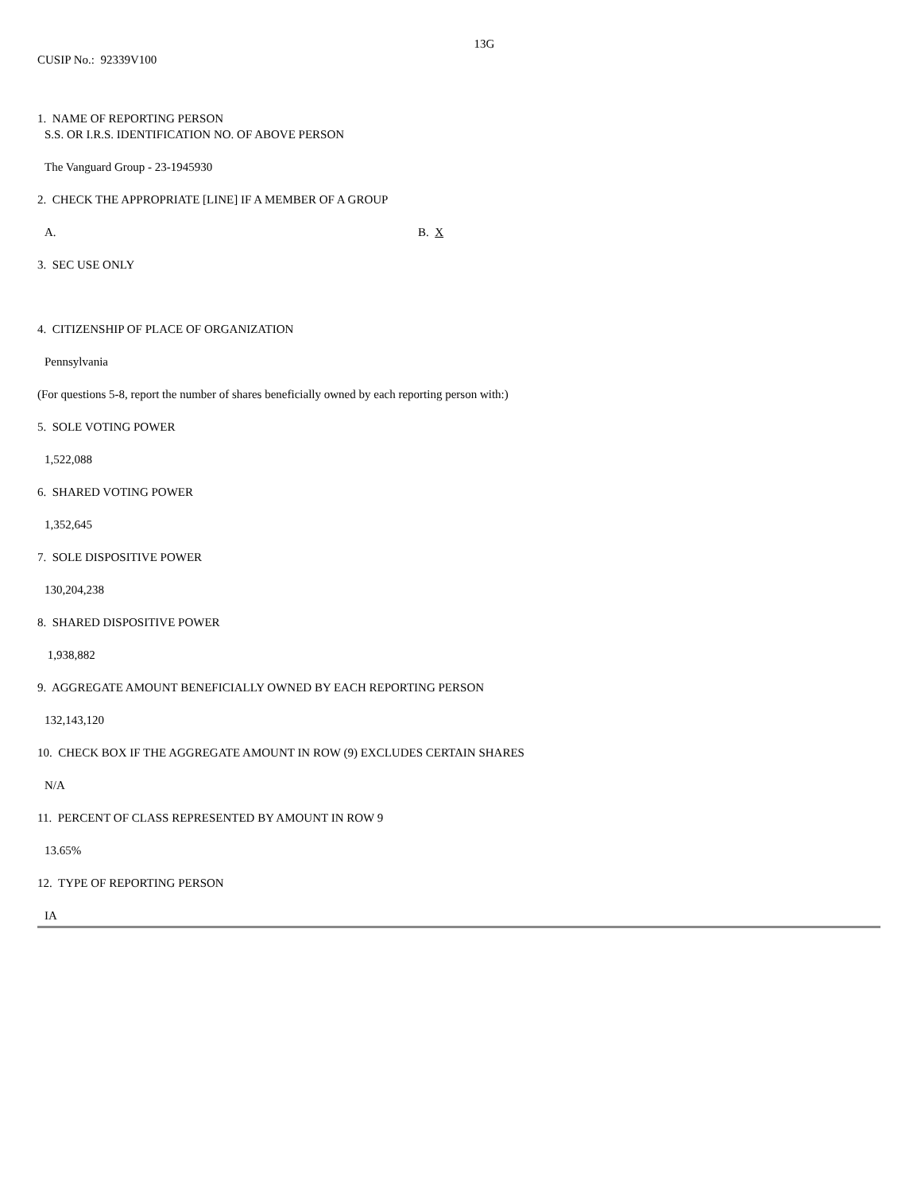13G
CUSIP No.: 92339V100
1. NAME OF REPORTING PERSON
S.S. OR I.R.S. IDENTIFICATION NO. OF ABOVE PERSON
The Vanguard Group - 23-1945930
2. CHECK THE APPROPRIATE [LINE] IF A MEMBER OF A GROUP
A. B. X
3. SEC USE ONLY
4. CITIZENSHIP OF PLACE OF ORGANIZATION
Pennsylvania
(For questions 5-8, report the number of shares beneficially owned by each reporting person with:)
5. SOLE VOTING POWER
1,522,088
6. SHARED VOTING POWER
1,352,645
7. SOLE DISPOSITIVE POWER
130,204,238
8. SHARED DISPOSITIVE POWER
1,938,882
9. AGGREGATE AMOUNT BENEFICIALLY OWNED BY EACH REPORTING PERSON
132,143,120
10. CHECK BOX IF THE AGGREGATE AMOUNT IN ROW (9) EXCLUDES CERTAIN SHARES
N/A
11. PERCENT OF CLASS REPRESENTED BY AMOUNT IN ROW 9
13.65%
12. TYPE OF REPORTING PERSON
IA